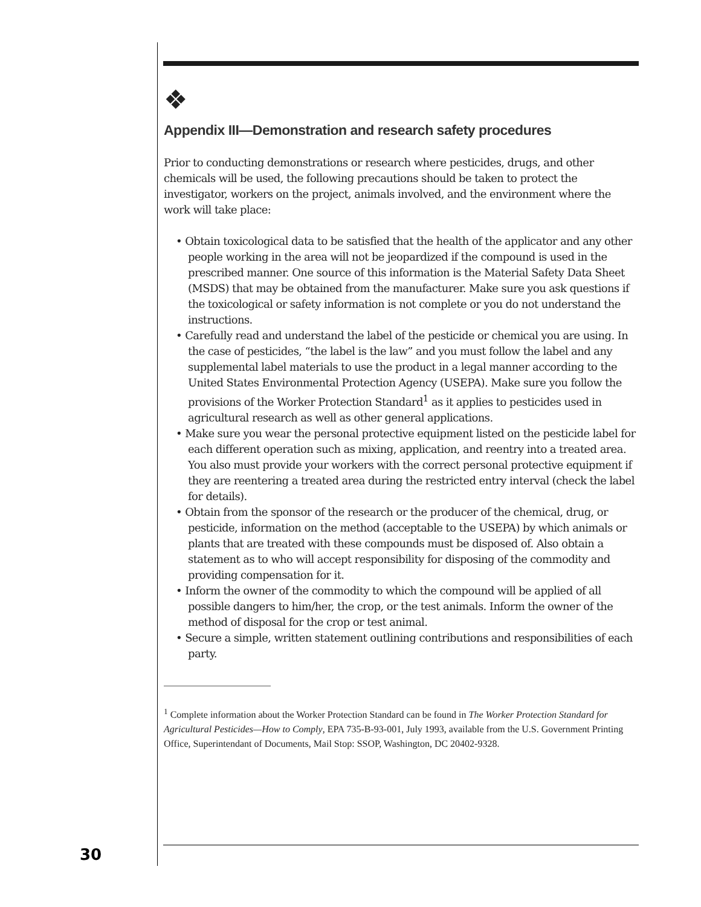❖
Appendix III—Demonstration and research safety procedures
Prior to conducting demonstrations or research where pesticides, drugs, and other chemicals will be used, the following precautions should be taken to protect the investigator, workers on the project, animals involved, and the environment where the work will take place:
• Obtain toxicological data to be satisfied that the health of the applicator and any other people working in the area will not be jeopardized if the compound is used in the prescribed manner. One source of this information is the Material Safety Data Sheet (MSDS) that may be obtained from the manufacturer. Make sure you ask questions if the toxicological or safety information is not complete or you do not understand the instructions.
• Carefully read and understand the label of the pesticide or chemical you are using. In the case of pesticides, “the label is the law” and you must follow the label and any supplemental label materials to use the product in a legal manner according to the United States Environmental Protection Agency (USEPA). Make sure you follow the provisions of the Worker Protection Standard<sup>1</sup> as it applies to pesticides used in agricultural research as well as other general applications.
• Make sure you wear the personal protective equipment listed on the pesticide label for each different operation such as mixing, application, and reentry into a treated area. You also must provide your workers with the correct personal protective equipment if they are reentering a treated area during the restricted entry interval (check the label for details).
• Obtain from the sponsor of the research or the producer of the chemical, drug, or pesticide, information on the method (acceptable to the USEPA) by which animals or plants that are treated with these compounds must be disposed of. Also obtain a statement as to who will accept responsibility for disposing of the commodity and providing compensation for it.
• Inform the owner of the commodity to which the compound will be applied of all possible dangers to him/her, the crop, or the test animals. Inform the owner of the method of disposal for the crop or test animal.
• Secure a simple, written statement outlining contributions and responsibilities of each party.
<sup>1</sup> Complete information about the Worker Protection Standard can be found in The Worker Protection Standard for Agricultural Pesticides—How to Comply, EPA 735-B-93-001, July 1993, available from the U.S. Government Printing Office, Superintendant of Documents, Mail Stop: SSOP, Washington, DC 20402-9328.
30